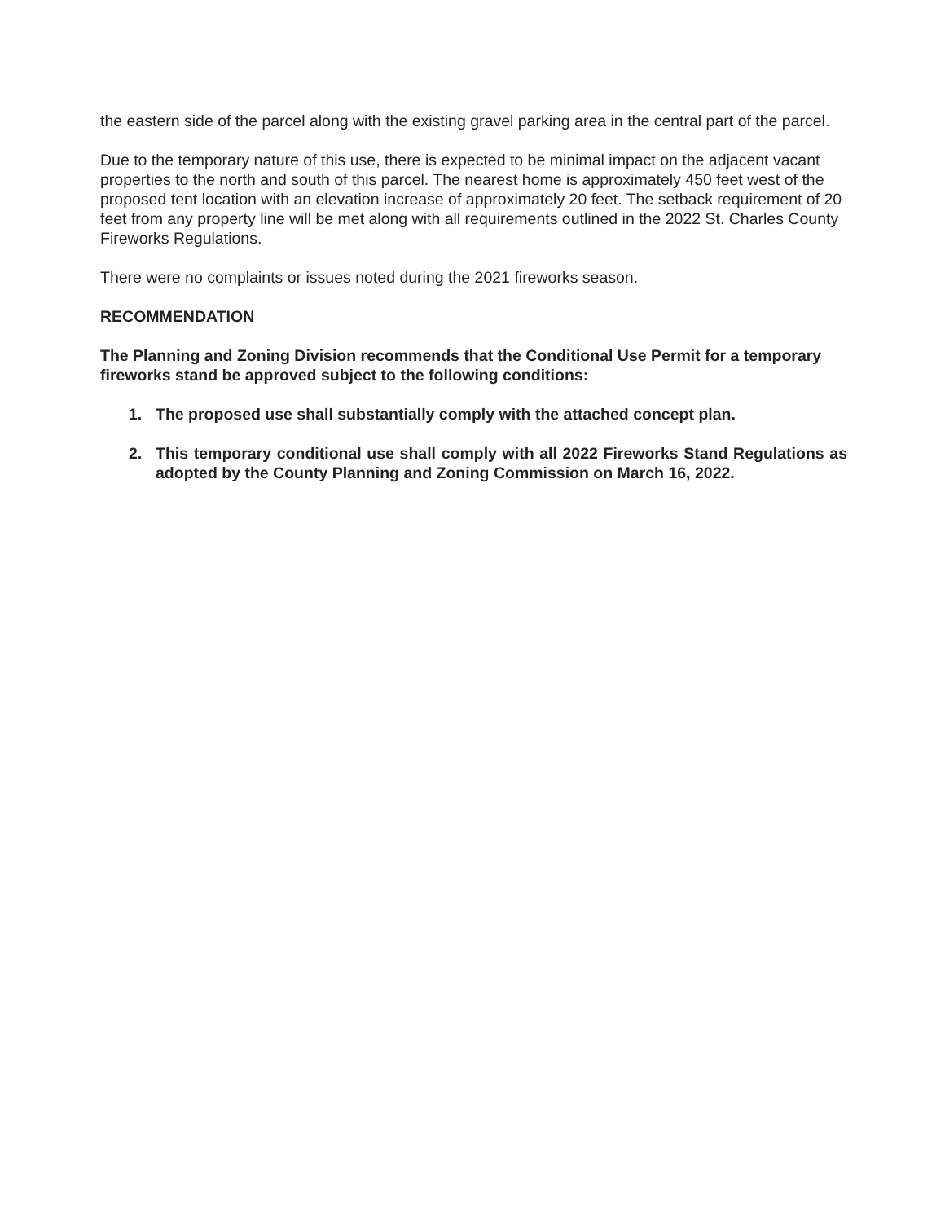the eastern side of the parcel along with the existing gravel parking area in the central part of the parcel.
Due to the temporary nature of this use, there is expected to be minimal impact on the adjacent vacant properties to the north and south of this parcel. The nearest home is approximately 450 feet west of the proposed tent location with an elevation increase of approximately 20 feet. The setback requirement of 20 feet from any property line will be met along with all requirements outlined in the 2022 St. Charles County Fireworks Regulations.
There were no complaints or issues noted during the 2021 fireworks season.
RECOMMENDATION
The Planning and Zoning Division recommends that the Conditional Use Permit for a temporary fireworks stand be approved subject to the following conditions:
1. The proposed use shall substantially comply with the attached concept plan.
2. This temporary conditional use shall comply with all 2022 Fireworks Stand Regulations as adopted by the County Planning and Zoning Commission on March 16, 2022.